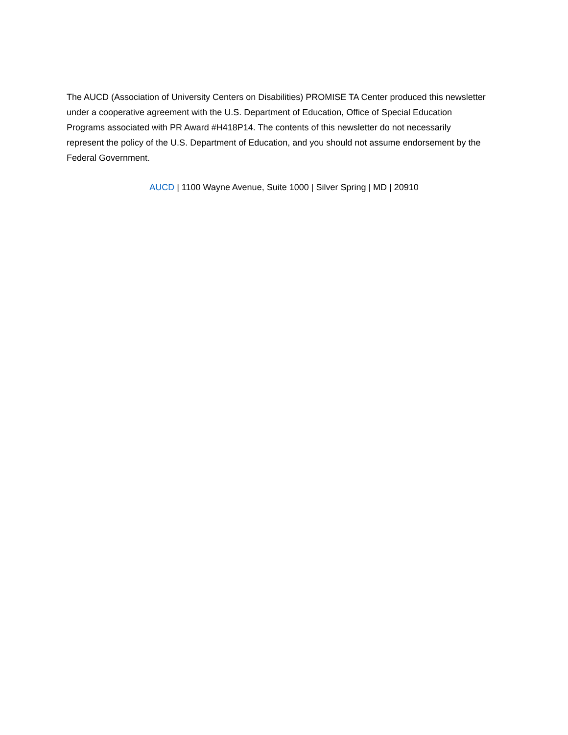The AUCD (Association of University Centers on Disabilities) PROMISE TA Center produced this newsletter under a cooperative agreement with the U.S. Department of Education, Office of Special Education Programs associated with PR Award #H418P14. The contents of this newsletter do not necessarily represent the policy of the U.S. Department of Education, and you should not assume endorsement by the Federal Government.
AUCD | 1100 Wayne Avenue, Suite 1000 | Silver Spring | MD | 20910